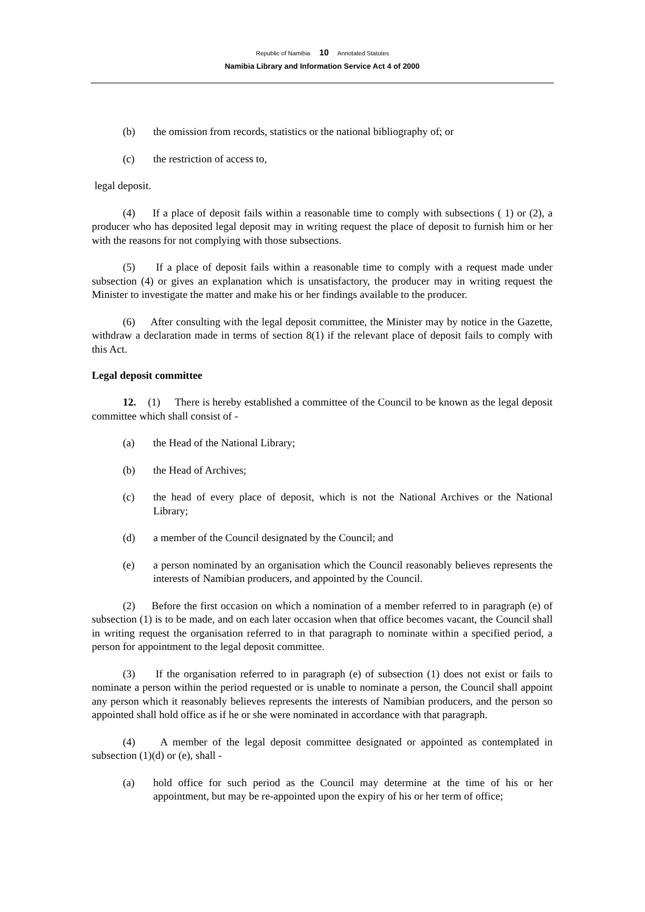Republic of Namibia 10 Annotated Statutes
Namibia Library and Information Service Act 4 of 2000
(b) the omission from records, statistics or the national bibliography of; or
(c) the restriction of access to,
legal deposit.
(4) If a place of deposit fails within a reasonable time to comply with subsections ( 1) or (2), a producer who has deposited legal deposit may in writing request the place of deposit to furnish him or her with the reasons for not complying with those subsections.
(5) If a place of deposit fails within a reasonable time to comply with a request made under subsection (4) or gives an explanation which is unsatisfactory, the producer may in writing request the Minister to investigate the matter and make his or her findings available to the producer.
(6) After consulting with the legal deposit committee, the Minister may by notice in the Gazette, withdraw a declaration made in terms of section 8(1) if the relevant place of deposit fails to comply with this Act.
Legal deposit committee
12. (1) There is hereby established a committee of the Council to be known as the legal deposit committee which shall consist of -
(a) the Head of the National Library;
(b) the Head of Archives;
(c) the head of every place of deposit, which is not the National Archives or the National Library;
(d) a member of the Council designated by the Council; and
(e) a person nominated by an organisation which the Council reasonably believes represents the interests of Namibian producers, and appointed by the Council.
(2) Before the first occasion on which a nomination of a member referred to in paragraph (e) of subsection (1) is to be made, and on each later occasion when that office becomes vacant, the Council shall in writing request the organisation referred to in that paragraph to nominate within a specified period, a person for appointment to the legal deposit committee.
(3) If the organisation referred to in paragraph (e) of subsection (1) does not exist or fails to nominate a person within the period requested or is unable to nominate a person, the Council shall appoint any person which it reasonably believes represents the interests of Namibian producers, and the person so appointed shall hold office as if he or she were nominated in accordance with that paragraph.
(4) A member of the legal deposit committee designated or appointed as contemplated in subsection (1)(d) or (e), shall -
(a) hold office for such period as the Council may determine at the time of his or her appointment, but may be re-appointed upon the expiry of his or her term of office;